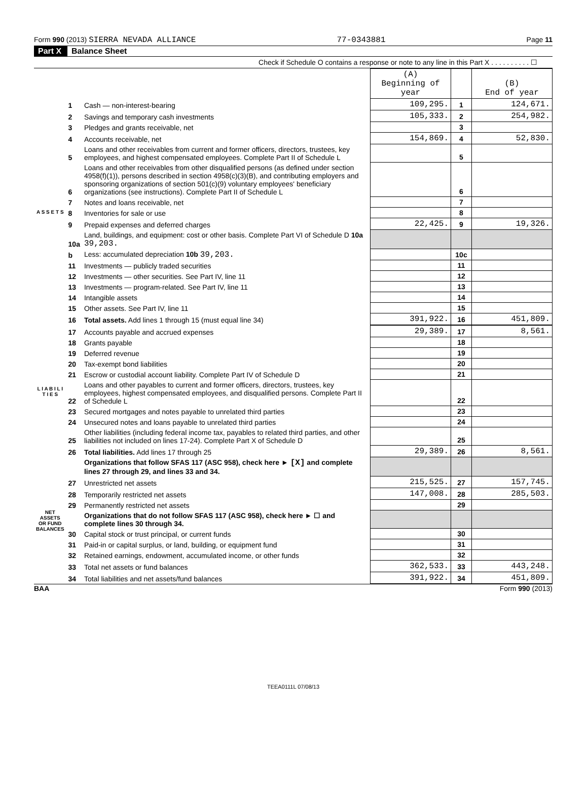Form 990 (2013) SIERRA NEVADA ALLIANCE 77-0343881 Page 11
Part X Balance Sheet
Check if Schedule O contains a response or note to any line in this Part X . . . . . . . . . . ☐
| | | | (A) Beginning of year | | (B) End of year |
| --- | --- | --- | --- | --- | --- |
| A S S E T S | 1 | Cash — non-interest-bearing | 109,295. | 1 | 124,671. |
| | 2 | Savings and temporary cash investments | 105,333. | 2 | 254,982. |
| | 3 | Pledges and grants receivable, net | | 3 | |
| | 4 | Accounts receivable, net | 154,869. | 4 | 52,830. |
| | 5 | Loans and other receivables from current and former officers, directors, trustees, key employees, and highest compensated employees. Complete Part II of Schedule L | | 5 | |
| | 6 | Loans and other receivables from other disqualified persons (as defined under section 4958(f)(1)), persons described in section 4958(c)(3)(B), and contributing employers and sponsoring organizations of section 501(c)(9) voluntary employees' beneficiary organizations (see instructions). Complete Part II of Schedule L | | 6 | |
| | 7 | Notes and loans receivable, net | | 7 | |
| | 8 | Inventories for sale or use | | 8 | |
| | 9 | Prepaid expenses and deferred charges | 22,425. | 9 | 19,326. |
| | 10a | Land, buildings, and equipment: cost or other basis. Complete Part VI of Schedule D 10a 39,203. | | | |
| | b | Less: accumulated depreciation 10b 39,203. | | 10c | |
| | 11 | Investments — publicly traded securities | | 11 | |
| | 12 | Investments — other securities. See Part IV, line 11 | | 12 | |
| | 13 | Investments — program-related. See Part IV, line 11 | | 13 | |
| | 14 | Intangible assets | | 14 | |
| | 15 | Other assets. See Part IV, line 11 | | 15 | |
| | 16 | Total assets. Add lines 1 through 15 (must equal line 34) | 391,922. | 16 | 451,809. |
| L I A B I L I T I E S | 17 | Accounts payable and accrued expenses | 29,389. | 17 | 8,561. |
| | 18 | Grants payable | | 18 | |
| | 19 | Deferred revenue | | 19 | |
| | 20 | Tax-exempt bond liabilities | | 20 | |
| | 21 | Escrow or custodial account liability. Complete Part IV of Schedule D | | 21 | |
| | 22 | Loans and other payables to current and former officers, directors, trustees, key employees, highest compensated employees, and disqualified persons. Complete Part II of Schedule L | | 22 | |
| | 23 | Secured mortgages and notes payable to unrelated third parties | | 23 | |
| | 24 | Unsecured notes and loans payable to unrelated third parties | | 24 | |
| | 25 | Other liabilities (including federal income tax, payables to related third parties, and other liabilities not included on lines 17-24). Complete Part X of Schedule D | | 25 | |
| | 26 | Total liabilities. Add lines 17 through 25 | 29,389. | 26 | 8,561. |
| NET ASSETS OR FUND BALANCES | | Organizations that follow SFAS 117 (ASC 958), check here ► [X] and complete lines 27 through 29, and lines 33 and 34. | | | |
| | 27 | Unrestricted net assets | 215,525. | 27 | 157,745. |
| | 28 | Temporarily restricted net assets | 147,008. | 28 | 285,503. |
| | 29 | Permanently restricted net assets | | 29 | |
| | | Organizations that do not follow SFAS 117 (ASC 958), check here ► ☐ and complete lines 30 through 34. | | | |
| | 30 | Capital stock or trust principal, or current funds | | 30 | |
| | 31 | Paid-in or capital surplus, or land, building, or equipment fund | | 31 | |
| | 32 | Retained earnings, endowment, accumulated income, or other funds | | 32 | |
| | 33 | Total net assets or fund balances | 362,533. | 33 | 443,248. |
| | 34 | Total liabilities and net assets/fund balances | 391,922. | 34 | 451,809. |
BAA Form 990 (2013)
TEEA0111L 07/08/13